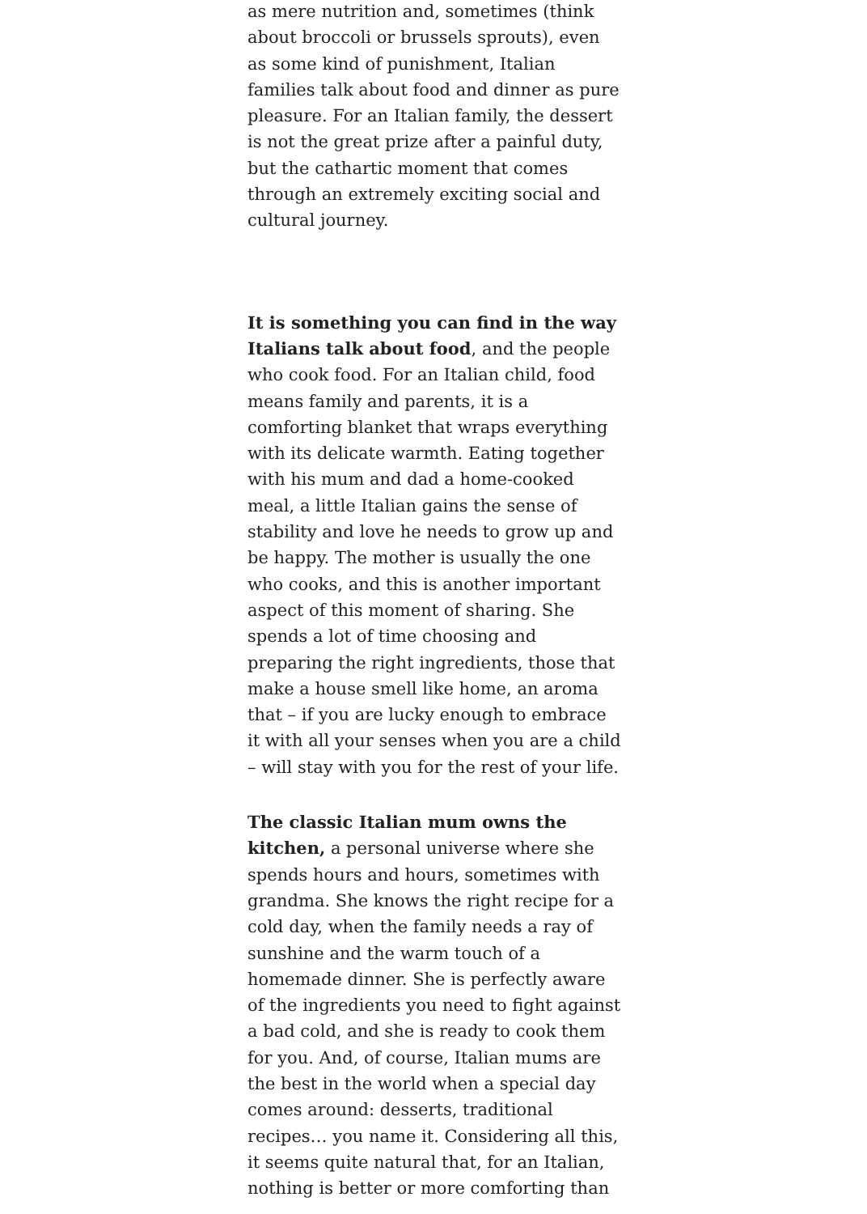as mere nutrition and, sometimes (think about broccoli or brussels sprouts), even as some kind of punishment, Italian families talk about food and dinner as pure pleasure. For an Italian family, the dessert is not the great prize after a painful duty, but the cathartic moment that comes through an extremely exciting social and cultural journey.
It is something you can find in the way Italians talk about food, and the people who cook food. For an Italian child, food means family and parents, it is a comforting blanket that wraps everything with its delicate warmth. Eating together with his mum and dad a home-cooked meal, a little Italian gains the sense of stability and love he needs to grow up and be happy. The mother is usually the one who cooks, and this is another important aspect of this moment of sharing. She spends a lot of time choosing and preparing the right ingredients, those that make a house smell like home, an aroma that – if you are lucky enough to embrace it with all your senses when you are a child – will stay with you for the rest of your life.
The classic Italian mum owns the kitchen, a personal universe where she spends hours and hours, sometimes with grandma. She knows the right recipe for a cold day, when the family needs a ray of sunshine and the warm touch of a homemade dinner. She is perfectly aware of the ingredients you need to fight against a bad cold, and she is ready to cook them for you. And, of course, Italian mums are the best in the world when a special day comes around: desserts, traditional recipes… you name it. Considering all this, it seems quite natural that, for an Italian, nothing is better or more comforting than